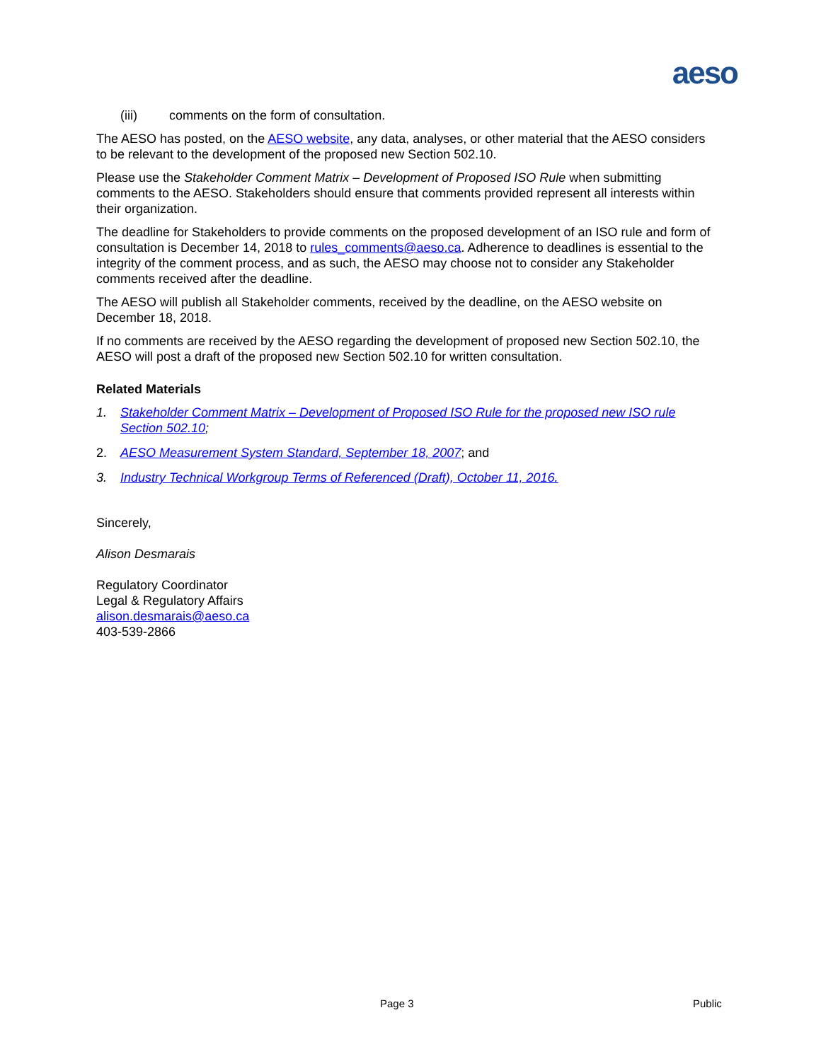aeso
(iii) comments on the form of consultation.
The AESO has posted, on the AESO website, any data, analyses, or other material that the AESO considers to be relevant to the development of the proposed new Section 502.10.
Please use the Stakeholder Comment Matrix – Development of Proposed ISO Rule when submitting comments to the AESO. Stakeholders should ensure that comments provided represent all interests within their organization.
The deadline for Stakeholders to provide comments on the proposed development of an ISO rule and form of consultation is December 14, 2018 to rules_comments@aeso.ca. Adherence to deadlines is essential to the integrity of the comment process, and as such, the AESO may choose not to consider any Stakeholder comments received after the deadline.
The AESO will publish all Stakeholder comments, received by the deadline, on the AESO website on December 18, 2018.
If no comments are received by the AESO regarding the development of proposed new Section 502.10, the AESO will post a draft of the proposed new Section 502.10 for written consultation.
Related Materials
1. Stakeholder Comment Matrix – Development of Proposed ISO Rule for the proposed new ISO rule Section 502.10;
2. AESO Measurement System Standard, September 18, 2007; and
3. Industry Technical Workgroup Terms of Referenced (Draft), October 11, 2016.
Sincerely,
Alison Desmarais
Regulatory Coordinator
Legal & Regulatory Affairs
alison.desmarais@aeso.ca
403-539-2866
Page 3 Public